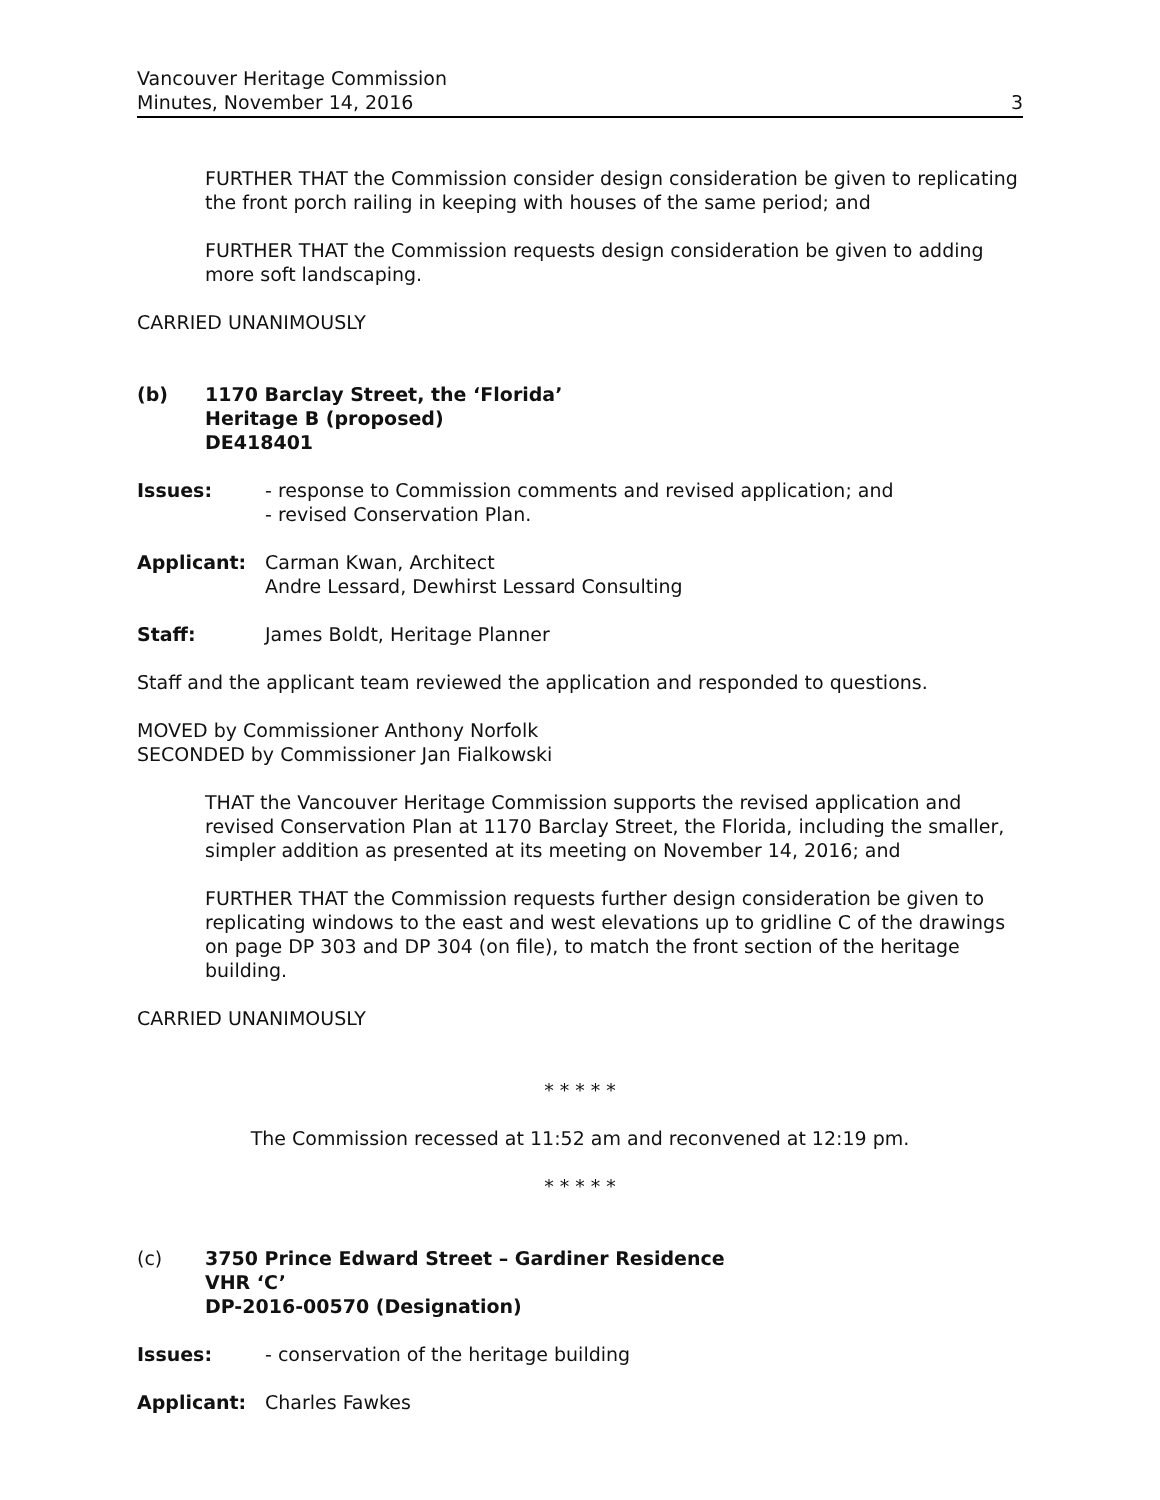Vancouver Heritage Commission
Minutes, November 14, 2016
3
FURTHER THAT the Commission consider design consideration be given to replicating the front porch railing in keeping with houses of the same period; and
FURTHER THAT the Commission requests design consideration be given to adding more soft landscaping.
CARRIED UNANIMOUSLY
(b) 1170 Barclay Street, the ‘Florida’
Heritage B (proposed)
DE418401
Issues: - response to Commission comments and revised application; and
- revised Conservation Plan.
Applicant: Carman Kwan, Architect
Andre Lessard, Dewhirst Lessard Consulting
Staff: James Boldt, Heritage Planner
Staff and the applicant team reviewed the application and responded to questions.
MOVED by Commissioner Anthony Norfolk
SECONDED by Commissioner Jan Fialkowski
THAT the Vancouver Heritage Commission supports the revised application and revised Conservation Plan at 1170 Barclay Street, the Florida, including the smaller, simpler addition as presented at its meeting on November 14, 2016; and
FURTHER THAT the Commission requests further design consideration be given to replicating windows to the east and west elevations up to gridline C of the drawings on page DP 303 and DP 304 (on file), to match the front section of the heritage building.
CARRIED UNANIMOUSLY
* * * * *
The Commission recessed at 11:52 am and reconvened at 12:19 pm.
* * * * *
(c) 3750 Prince Edward Street – Gardiner Residence
VHR ‘C’
DP-2016-00570 (Designation)
Issues: - conservation of the heritage building
Applicant: Charles Fawkes